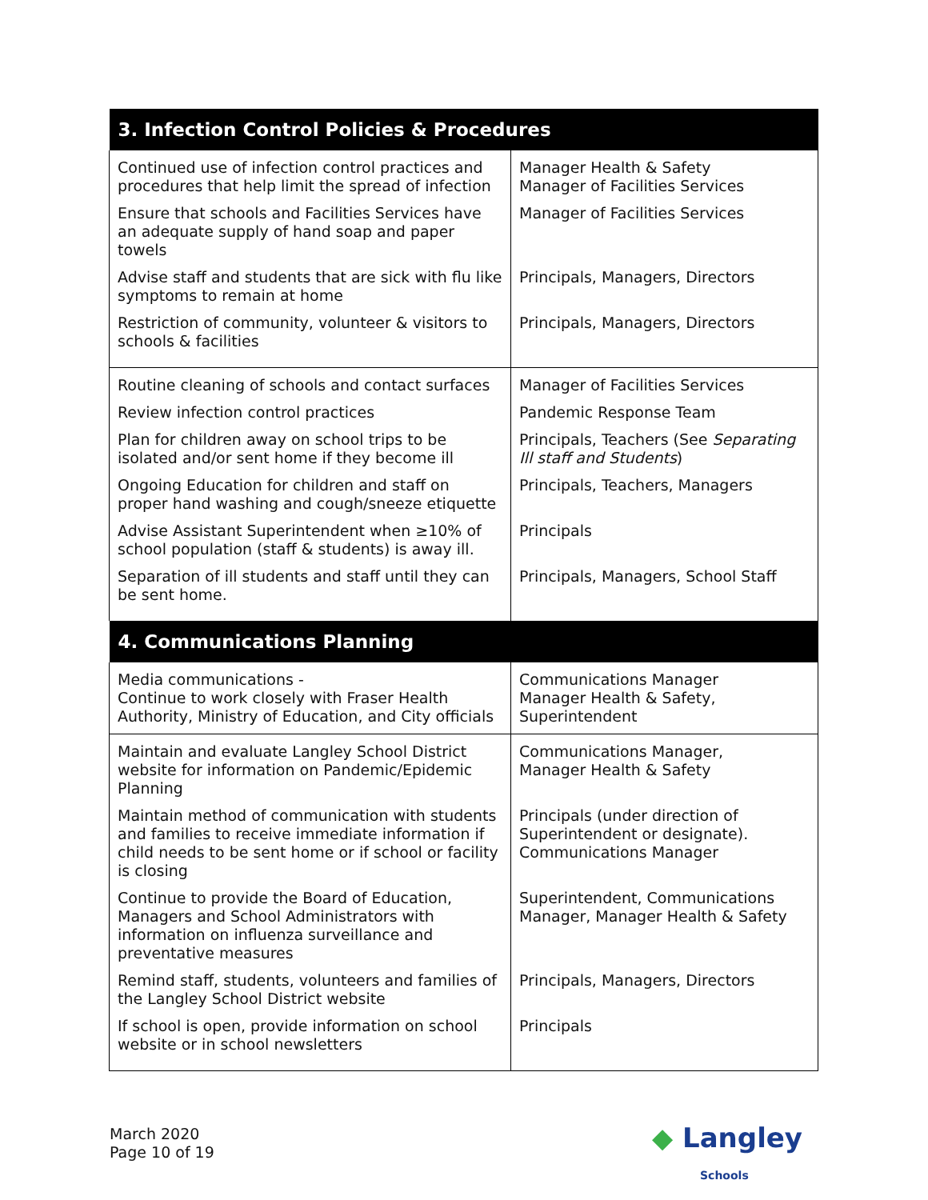| 3. Infection Control Policies & Procedures | |
| --- | --- |
| Continued use of infection control practices and procedures that help limit the spread of infection Ensure that schools and Facilities Services have an adequate supply of hand soap and paper towels Advise staff and students that are sick with flu like symptoms to remain at home Restriction of community, volunteer & visitors to schools & facilities | Manager Health & Safety Manager of Facilities Services Manager of Facilities Services Principals, Managers, Directors Principals, Managers, Directors |
| Routine cleaning of schools and contact surfaces Review infection control practices Plan for children away on school trips to be isolated and/or sent home if they become ill Ongoing Education for children and staff on proper hand washing and cough/sneeze etiquette Advise Assistant Superintendent when ≥10% of school population (staff & students) is away ill. Separation of ill students and staff until they can be sent home. | Manager of Facilities Services Pandemic Response Team Principals, Teachers (See Separating Ill staff and Students ) Principals, Teachers, Managers Principals Principals, Managers, School Staff |
| 4. Communications Planning | |
| Media communications - Continue to work closely with Fraser Health Authority, Ministry of Education, and City officials | Communications Manager Manager Health & Safety, Superintendent |
| Maintain and evaluate Langley School District website for information on Pandemic/Epidemic Planning Maintain method of communication with students and families to receive immediate information if child needs to be sent home or if school or facility is closing Continue to provide the Board of Education, Managers and School Administrators with information on influenza surveillance and preventative measures Remind staff, students, volunteers and families of the Langley School District website If school is open, provide information on school website or in school newsletters | Communications Manager, Manager Health & Safety Principals (under direction of Superintendent or designate). Communications Manager Superintendent, Communications Manager, Manager Health & Safety Principals, Managers, Directors Principals |
March 2020
Page 10 of 19
◆ Langley
Schools